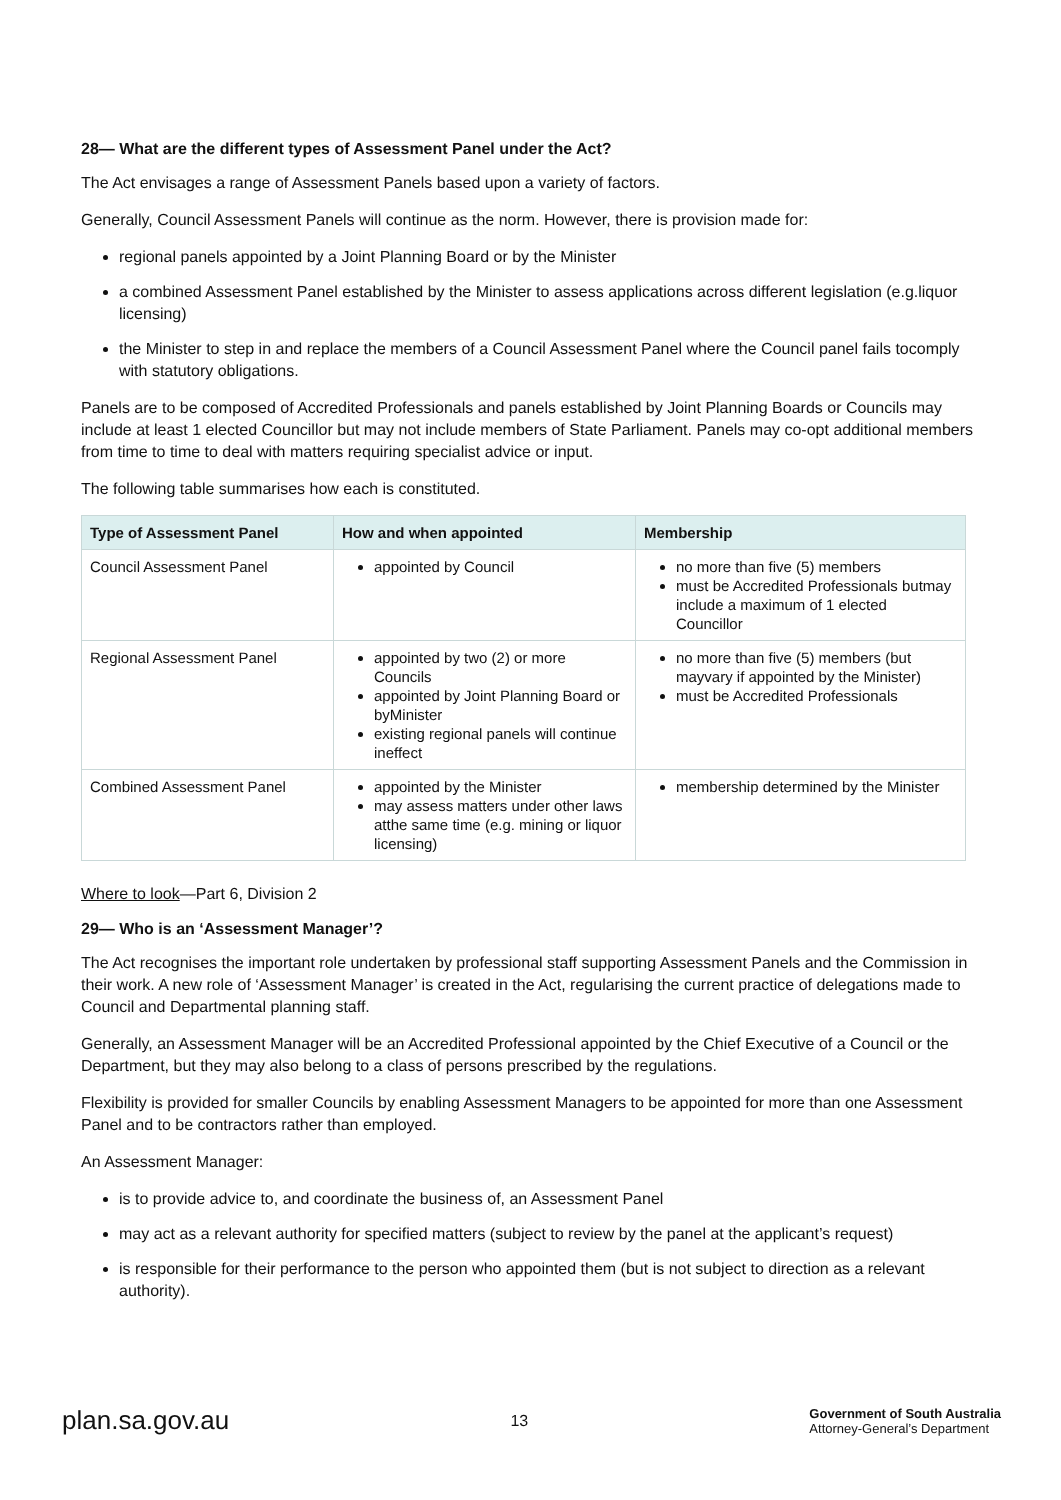28— What are the different types of Assessment Panel under the Act?
The Act envisages a range of Assessment Panels based upon a variety of factors.
Generally, Council Assessment Panels will continue as the norm. However, there is provision made for:
regional panels appointed by a Joint Planning Board or by the Minister
a combined Assessment Panel established by the Minister to assess applications across different legislation (e.g.liquor licensing)
the Minister to step in and replace the members of a Council Assessment Panel where the Council panel fails tocomply with statutory obligations.
Panels are to be composed of Accredited Professionals and panels established by Joint Planning Boards or Councils may include at least 1 elected Councillor but may not include members of State Parliament. Panels may co-opt additional members from time to time to deal with matters requiring specialist advice or input.
The following table summarises how each is constituted.
| Type of Assessment Panel | How and when appointed | Membership |
| --- | --- | --- |
| Council Assessment Panel | appointed by Council | no more than five (5) members must be Accredited Professionals butmay include a maximum of 1 elected Councillor |
| Regional Assessment Panel | appointed by two (2) or more Councils appointed by Joint Planning Board or byMinister existing regional panels will continue ineffect | no more than five (5) members (but mayvary if appointed by the Minister) must be Accredited Professionals |
| Combined Assessment Panel | appointed by the Minister may assess matters under other laws atthe same time (e.g. mining or liquor licensing) | membership determined by the Minister |
Where to look—Part 6, Division 2
29— Who is an ‘Assessment Manager’?
The Act recognises the important role undertaken by professional staff supporting Assessment Panels and the Commission in their work. A new role of ‘Assessment Manager’ is created in the Act, regularising the current practice of delegations made to Council and Departmental planning staff.
Generally, an Assessment Manager will be an Accredited Professional appointed by the Chief Executive of a Council or the Department, but they may also belong to a class of persons prescribed by the regulations.
Flexibility is provided for smaller Councils by enabling Assessment Managers to be appointed for more than one Assessment Panel and to be contractors rather than employed.
An Assessment Manager:
is to provide advice to, and coordinate the business of, an Assessment Panel
may act as a relevant authority for specified matters (subject to review by the panel at the applicant’s request)
is responsible for their performance to the person who appointed them (but is not subject to direction as a relevant authority).
plan.sa.gov.au
13
Government of South Australia
Attorney-General’s Department